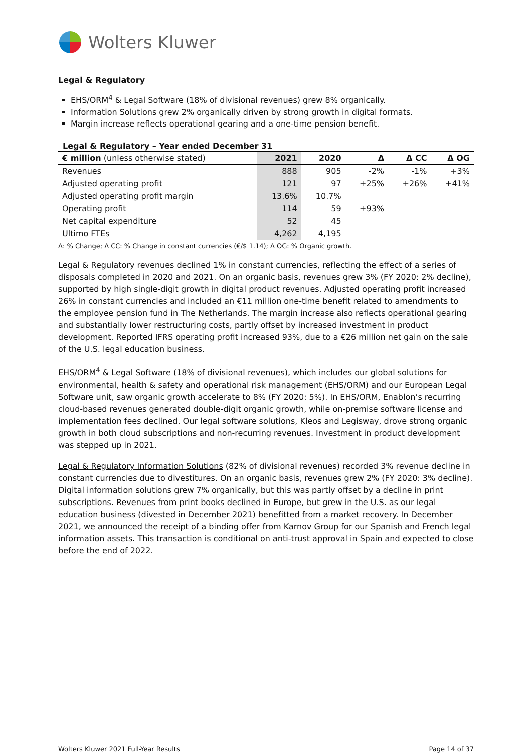Wolters Kluwer
Legal & Regulatory
EHS/ORM<sup>4</sup> & Legal Software (18% of divisional revenues) grew 8% organically.
Information Solutions grew 2% organically driven by strong growth in digital formats.
Margin increase reflects operational gearing and a one-time pension benefit.
Legal & Regulatory – Year ended December 31
| € million (unless otherwise stated) | 2021 | 2020 | Δ | Δ CC | Δ OG |
| --- | --- | --- | --- | --- | --- |
| Revenues | 888 | 905 | -2% | -1% | +3% |
| Adjusted operating profit | 121 | 97 | +25% | +26% | +41% |
| Adjusted operating profit margin | 13.6% | 10.7% | | | |
| Operating profit | 114 | 59 | +93% | | |
| Net capital expenditure | 52 | 45 | | | |
| Ultimo FTEs | 4,262 | 4,195 | | | |
Δ: % Change; Δ CC: % Change in constant currencies (€/$ 1.14); Δ OG: % Organic growth.
Legal & Regulatory revenues declined 1% in constant currencies, reflecting the effect of a series of disposals completed in 2020 and 2021. On an organic basis, revenues grew 3% (FY 2020: 2% decline), supported by high single-digit growth in digital product revenues. Adjusted operating profit increased 26% in constant currencies and included an €11 million one-time benefit related to amendments to the employee pension fund in The Netherlands. The margin increase also reflects operational gearing and substantially lower restructuring costs, partly offset by increased investment in product development. Reported IFRS operating profit increased 93%, due to a €26 million net gain on the sale of the U.S. legal education business.
EHS/ORM<sup>4</sup> & Legal Software (18% of divisional revenues), which includes our global solutions for environmental, health & safety and operational risk management (EHS/ORM) and our European Legal Software unit, saw organic growth accelerate to 8% (FY 2020: 5%). In EHS/ORM, Enablon’s recurring cloud-based revenues generated double-digit organic growth, while on-premise software license and implementation fees declined. Our legal software solutions, Kleos and Legisway, drove strong organic growth in both cloud subscriptions and non-recurring revenues. Investment in product development was stepped up in 2021.
Legal & Regulatory Information Solutions (82% of divisional revenues) recorded 3% revenue decline in constant currencies due to divestitures. On an organic basis, revenues grew 2% (FY 2020: 3% decline). Digital information solutions grew 7% organically, but this was partly offset by a decline in print subscriptions. Revenues from print books declined in Europe, but grew in the U.S. as our legal education business (divested in December 2021) benefitted from a market recovery. In December 2021, we announced the receipt of a binding offer from Karnov Group for our Spanish and French legal information assets. This transaction is conditional on anti-trust approval in Spain and expected to close before the end of 2022.
Wolters Kluwer 2021 Full-Year Results Page 14 of 37